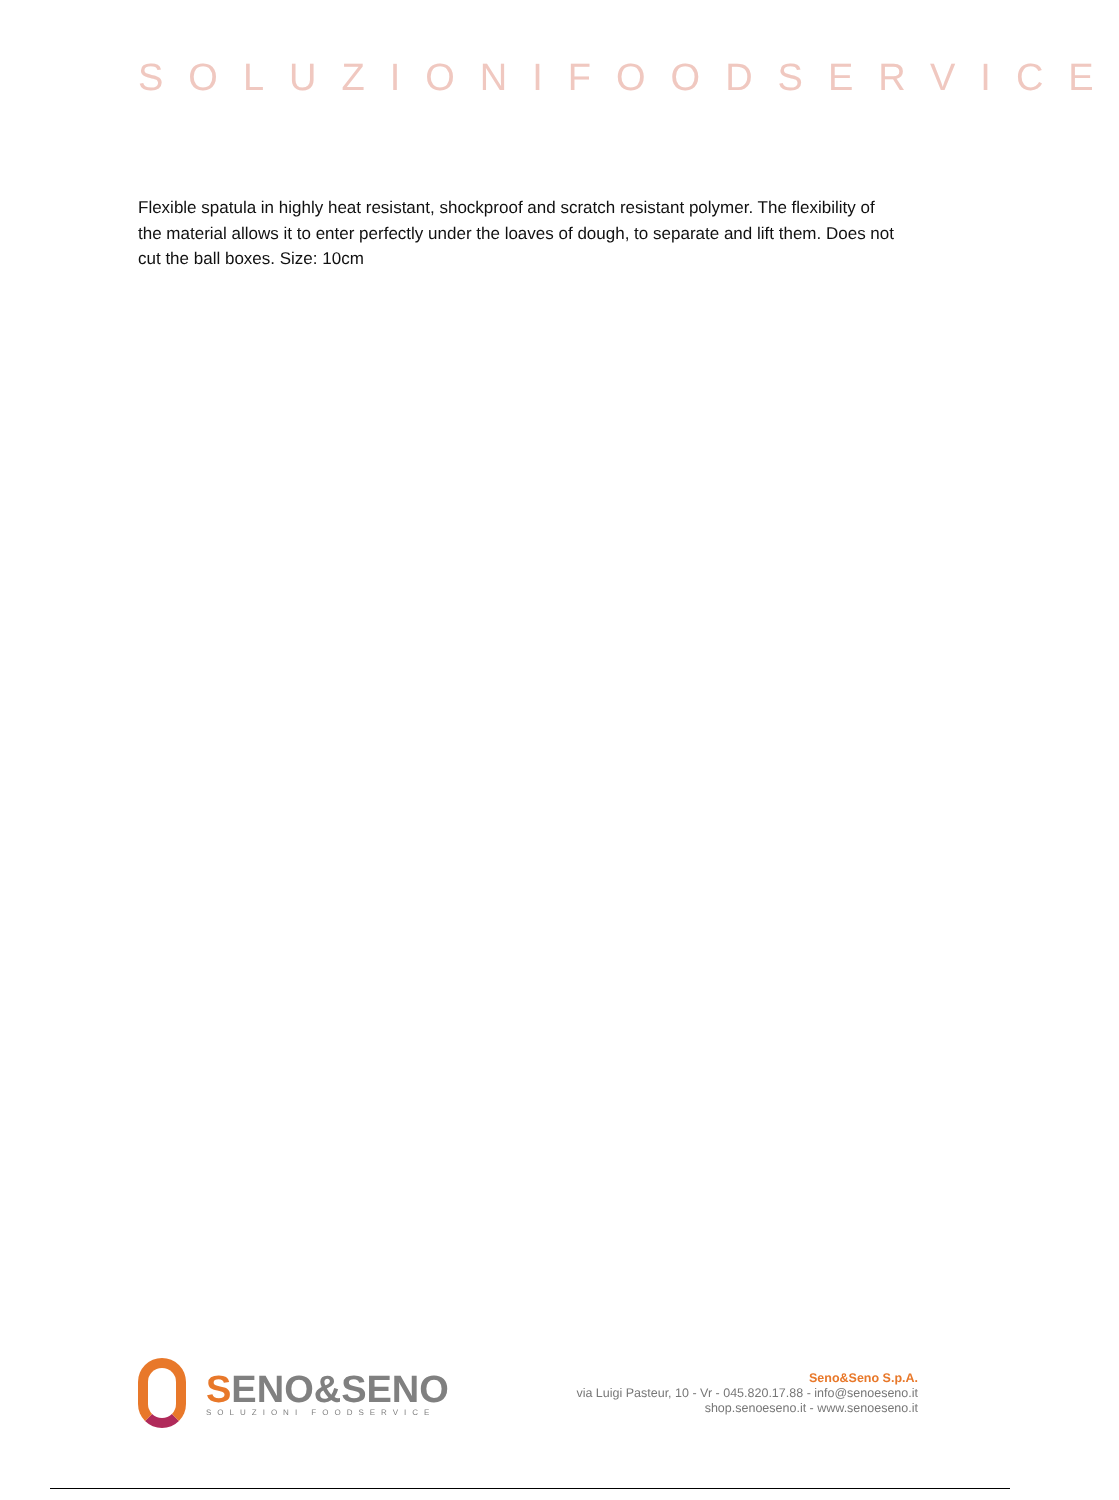SOLUZIONIFOODSERVICE
Flexible spatula in highly heat resistant, shockproof and scratch resistant polymer. The flexibility of the material allows it to enter perfectly under the loaves of dough, to separate and lift them. Does not cut the ball boxes. Size: 10cm
SENO&SENO
SOLUZIONI FOODSERVICE
Seno&Seno S.p.A.
via Luigi Pasteur, 10 - Vr - 045.820.17.88 - info@senoeseno.it
shop.senoeseno.it - www.senoeseno.it